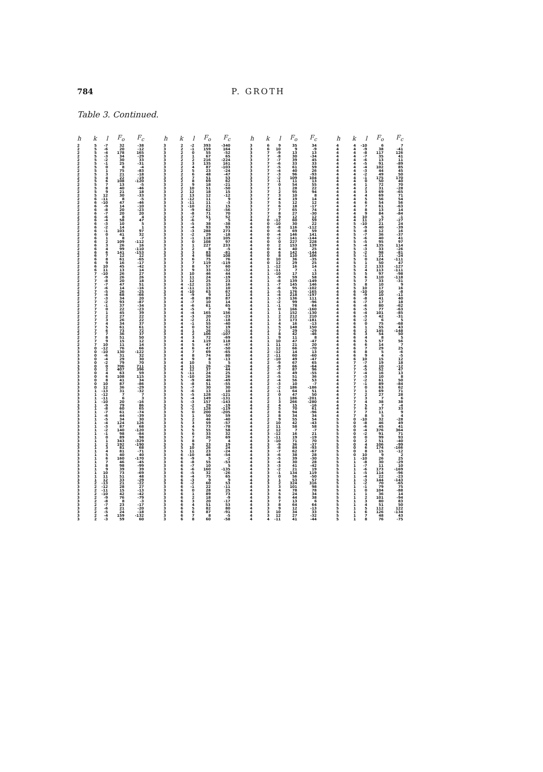784 P. GROTH
Table 3. Continued.
| h | k | l | F<sub>o</sub> | F<sub>c</sub> |
| --- | --- | --- | --- | --- |
| 2 | 5 | -7 | 32 | -38 |
| 2 | 5 | -6 | 20 | -12 |
| 2 | 5 | -4 | 178 | 165 |
| 2 | 5 | -3 | 34 | -29 |
| 2 | 5 | -2 | 30 | 33 |
| 2 | 5 | -1 | 25 | -31 |
| 2 | 5 | 0 | 8 | -4 |
| 2 | 5 | 1 | 75 | -83 |
| 2 | 5 | 3 | 21 | -18 |
| 2 | 5 | 4 | 22 | -19 |
| 2 | 5 | 6 | 108 | -120 |
| 2 | 5 | 7 | 13 | -5 |
| 2 | 5 | 8 | 40 | -46 |
| 2 | 5 | 9 | 21 | 18 |
| 2 | 5 | 12 | 30 | -33 |
| 2 | 6 | -11 | 8 | -5 |
| 2 | 6 | -10 | 47 | -46 |
| 2 | 6 | -9 | 14 | -10 |
| 2 | 6 | -8 | 20 | -23 |
| 2 | 6 | -7 | 20 | 20 |
| 2 | 6 | -6 | 8 | 4 |
| 2 | 6 | -4 | 58 | 47 |
| 2 | 6 | -3 | 10 | 5 |
| 2 | 6 | -2 | 14 | 1 |
| 2 | 6 | -1 | 103 | 97 |
| 2 | 6 | 0 | 41 | 32 |
| 2 | 6 | 1 | 8 | -7 |
| 2 | 6 | 2 | 109 | -112 |
| 2 | 6 | 3 | 26 | 16 |
| 2 | 6 | 4 | 99 | -110 |
| 2 | 6 | 6 | 141 | -153 |
| 2 | 6 | 7 | 12 | 12 |
| 2 | 6 | 8 | 61 | -65 |
| 2 | 6 | 9 | 16 | -17 |
| 2 | 6 | 10 | 45 | -42 |
| 2 | 6 | 11 | 13 | 14 |
| 2 | 7 | -10 | 26 | 27 |
| 2 | 7 | -9 | 26 | 26 |
| 2 | 7 | -8 | 20 | 18 |
| 2 | 7 | -7 | 47 | 51 |
| 2 | 7 | -6 | 14 | -16 |
| 2 | 7 | -5 | 26 | -25 |
| 2 | 7 | -4 | 68 | -66 |
| 2 | 7 | -3 | 34 | 20 |
| 2 | 7 | -2 | 93 | -87 |
| 2 | 7 | -1 | 37 | -34 |
| 2 | 7 | 0 | 22 | -23 |
| 2 | 7 | 1 | 45 | 39 |
| 2 | 7 | 2 | 27 | 22 |
| 2 | 7 | 3 | 26 | 22 |
| 2 | 7 | 4 | 34 | 37 |
| 2 | 7 | 5 | 61 | 61 |
| 2 | 7 | 6 | 73 | 72 |
| 2 | 7 | 7 | 36 | 37 |
| 2 | 7 | 8 | 51 | 50 |
| 2 | 7 | 9 | 15 | 12 |
| 2 | 7 | 10 | 11 | 14 |
| 3 | 0 | -12 | 76 | 66 |
| 3 | 0 | -10 | 130 | -122 |
| 3 | 0 | -6 | 31 | 32 |
| 3 | 0 | -4 | 29 | 30 |
| 3 | 0 | -2 | 79 | 70 |
| 3 | 0 | 0 | 706 | 711 |
| 3 | 0 | 2 | 407 | 396 |
| 3 | 0 | 4 | 63 | 59 |
| 3 | 0 | 6 | 108 | 115 |
| 3 | 0 | 8 | 41 | 34 |
| 3 | 0 | 10 | 87 | -86 |
| 3 | 0 | 12 | 36 | -29 |
| 3 | 1 | -13 | 31 | -32 |
| 3 | 1 | -12 | 7 | 7 |
| 3 | 1 | -11 | 6 | 3 |
| 3 | 1 | -10 | 20 | -16 |
| 3 | 1 | -9 | 79 | 86 |
| 3 | 1 | -8 | 60 | 65 |
| 3 | 1 | -7 | 61 | -74 |
| 3 | 1 | -6 | 44 | -39 |
| 3 | 1 | -5 | 34 | 30 |
| 3 | 1 | -4 | 124 | 126 |
| 3 | 1 | -3 | 87 | 68 |
| 3 | 1 | -2 | 140 | -120 |
| 3 | 1 | -1 | 98 | -84 |
| 3 | 1 | 0 | 89 | 98 |
| 3 | 1 | 1 | 343 | -329 |
| 3 | 1 | 2 | 192 | -190 |
| 3 | 1 | 3 | 81 | 68 |
| 3 | 1 | 4 | 81 | -71 |
| 3 | 1 | 5 | 40 | 40 |
| 3 | 1 | 6 | 160 | -170 |
| 3 | 1 | 7 | 46 | -45 |
| 3 | 1 | 8 | 98 | -99 |
| 3 | 1 | 9 | 39 | 39 |
| 3 | 1 | 10 | 73 | -69 |
| 3 | 1 | 11 | 51 | 48 |
| 3 | 1 | 12 | 33 | -29 |
| 3 | 2 | -13 | 21 | -22 |
| 3 | 2 | -12 | 28 | 27 |
| 3 | 2 | -11 | 15 | -13 |
| 3 | 2 | -10 | 42 | -42 |
| 3 | 2 | -9 | 76 | -79 |
| 3 | 2 | -8 | 8 | -3 |
| 3 | 2 | -7 | 23 | -17 |
| 3 | 2 | -6 | 21 | -20 |
| 3 | 2 | -5 | 24 | -18 |
| 3 | 2 | -4 | 159 | -132 |
| 3 | 2 | -3 | 59 | 60 |
| h | k | l | F<sub>o</sub> | F<sub>c</sub> |
| --- | --- | --- | --- | --- |
| 3 | 2 | -2 | 393 | -340 |
| 3 | 2 | -1 | 159 | 164 |
| 3 | 2 | 0 | 55 | -52 |
| 3 | 2 | 1 | 67 | 65 |
| 3 | 2 | 2 | 216 | -224 |
| 3 | 2 | 3 | 135 | 161 |
| 3 | 2 | 4 | 87 | -103 |
| 3 | 2 | 5 | 23 | -24 |
| 3 | 2 | 6 | 48 | -47 |
| 3 | 2 | 7 | 51 | 53 |
| 3 | 2 | 8 | 69 | 62 |
| 3 | 2 | 9 | 18 | -21 |
| 3 | 2 | 10 | 51 | -50 |
| 3 | 2 | 12 | 18 | 15 |
| 3 | 2 | 13 | 12 | -12 |
| 3 | 3 | -12 | 11 | 9 |
| 3 | 3 | -11 | 11 | -3 |
| 3 | 3 | -10 | 21 | 15 |
| 3 | 3 | -9 | 62 | -56 |
| 3 | 3 | -8 | 71 | 70 |
| 3 | 3 | -7 | 51 | 52 |
| 3 | 3 | -6 | 7 | 5 |
| 3 | 3 | -5 | 38 | -38 |
| 3 | 3 | -4 | 93 | 93 |
| 3 | 3 | -3 | 288 | 273 |
| 3 | 3 | -2 | 29 | -18 |
| 3 | 3 | -1 | 118 | 105 |
| 3 | 3 | 0 | 108 | 97 |
| 3 | 3 | 1 | 227 | 233 |
| 3 | 3 | 2 | 8 | -5 |
| 3 | 3 | 3 | 83 | -81 |
| 3 | 3 | 4 | 98 | 108 |
| 3 | 3 | 6 | 75 | 76 |
| 3 | 3 | 7 | 119 | -119 |
| 3 | 3 | 8 | 57 | 60 |
| 3 | 3 | 9 | 33 | -32 |
| 3 | 3 | 10 | 46 | 44 |
| 3 | 3 | 11 | 24 | -19 |
| 3 | 3 | 12 | 25 | 23 |
| 3 | 4 | -12 | 15 | 16 |
| 3 | 4 | -11 | 13 | 10 |
| 3 | 4 | -10 | 63 | 67 |
| 3 | 4 | -9 | 9 | 12 |
| 3 | 4 | -8 | 89 | 87 |
| 3 | 4 | -7 | 10 | 14 |
| 3 | 4 | -6 | 61 | 65 |
| 3 | 4 | -5 | 7 | 9 |
| 3 | 4 | -4 | 165 | 156 |
| 3 | 4 | -3 | 20 | -23 |
| 3 | 4 | -2 | 21 | -18 |
| 3 | 4 | -1 | 55 | -40 |
| 3 | 4 | 0 | 52 | 19 |
| 3 | 4 | 1 | 26 | -31 |
| 3 | 4 | 2 | 106 | -107 |
| 3 | 4 | 3 | 72 | -69 |
| 3 | 4 | 4 | 119 | 118 |
| 3 | 4 | 5 | 47 | -47 |
| 3 | 4 | 6 | 47 | -50 |
| 3 | 4 | 7 | 69 | -65 |
| 3 | 4 | 8 | 74 | 80 |
| 3 | 4 | 9 | 8 | -13 |
| 3 | 4 | 10 | 5 | 5 |
| 3 | 4 | 11 | 26 | -26 |
| 3 | 4 | 12 | 37 | 44 |
| 3 | 5 | -11 | 24 | 25 |
| 3 | 5 | -10 | 26 | 26 |
| 3 | 5 | -9 | 46 | -49 |
| 3 | 5 | -8 | 51 | -55 |
| 3 | 5 | -7 | 30 | 30 |
| 3 | 5 | -6 | 13 | 10 |
| 3 | 5 | -5 | 128 | -121 |
| 3 | 5 | -4 | 149 | -131 |
| 3 | 5 | -3 | 157 | -143 |
| 3 | 5 | -2 | 29 | -19 |
| 3 | 5 | -1 | 128 | -119 |
| 3 | 5 | 0 | 200 | -205 |
| 3 | 5 | 1 | 50 | 59 |
| 3 | 5 | 2 | 46 | -40 |
| 3 | 5 | 3 | 59 | -57 |
| 3 | 5 | 4 | 73 | -78 |
| 3 | 5 | 5 | 55 | 58 |
| 3 | 5 | 6 | 33 | 32 |
| 3 | 5 | 7 | 26 | 69 |
| 3 | 5 | 8 | 7 | 4 |
| 3 | 5 | 9 | 23 | 19 |
| 3 | 5 | 10 | 26 | 24 |
| 3 | 5 | 11 | 23 | -24 |
| 3 | 6 | -10 | 48 | -54 |
| 3 | 6 | -9 | 5 | -2 |
| 3 | 6 | -8 | 55 | -53 |
| 3 | 6 | -7 | 10 | 5 |
| 3 | 6 | -6 | 160 | -135 |
| 3 | 6 | -5 | 32 | -26 |
| 3 | 6 | -4 | 75 | 65 |
| 3 | 6 | -3 | 9 | 9 |
| 3 | 6 | -2 | 60 | 53 |
| 3 | 6 | -1 | 22 | -11 |
| 3 | 6 | 0 | 28 | 25 |
| 3 | 6 | 1 | 89 | 73 |
| 3 | 6 | 2 | 18 | -9 |
| 3 | 6 | 3 | 20 | -17 |
| 3 | 6 | 4 | 51 | 53 |
| 3 | 6 | 5 | 82 | 80 |
| 3 | 6 | 6 | 87 | -91 |
| 3 | 6 | 7 | 8 | -5 |
| 3 | 6 | 8 | 60 | -58 |
| h | k | l | F<sub>o</sub> | F<sub>c</sub> |
| --- | --- | --- | --- | --- |
| 3 | 6 | 9 | 35 | 34 |
| 3 | 6 | 10 | 9 | -9 |
| 3 | 7 | -9 | 13 | 13 |
| 3 | 7 | -8 | 30 | -34 |
| 3 | 7 | -7 | 39 | 45 |
| 3 | 7 | -6 | 33 | 33 |
| 3 | 7 | -5 | 61 | 59 |
| 3 | 7 | -4 | 40 | 26 |
| 3 | 7 | -3 | 96 | -93 |
| 3 | 7 | -2 | 109 | 104 |
| 3 | 7 | -1 | 11 | 13 |
| 3 | 7 | 0 | 54 | 55 |
| 3 | 7 | 1 | 28 | 22 |
| 3 | 7 | 2 | 95 | 94 |
| 3 | 7 | 3 | 10 | 8 |
| 3 | 7 | 4 | 19 | 14 |
| 3 | 7 | 5 | 12 | 12 |
| 3 | 7 | 6 | 18 | -17 |
| 3 | 7 | 7 | 65 | 74 |
| 3 | 7 | 8 | 27 | -30 |
| 3 | 7 | 9 | 12 | 12 |
| 4 | 0 | -12 | 60 | 59 |
| 4 | 0 | -10 | 30 | 22 |
| 4 | 0 | -8 | 116 | -112 |
| 4 | 0 | -6 | 69 | 59 |
| 4 | 0 | -4 | 146 | 141 |
| 4 | 0 | -2 | 141 | -144 |
| 4 | 0 | 0 | 227 | 228 |
| 4 | 0 | 2 | 153 | 139 |
| 4 | 0 | 4 | 40 | 25 |
| 4 | 0 | 6 | 142 | -144 |
| 4 | 0 | 8 | 110 | 106 |
| 4 | 0 | 10 | 36 | -35 |
| 4 | 0 | 12 | 29 | 25 |
| 4 | 1 | -12 | 16 | 14 |
| 4 | 1 | -11 | 7 | -1 |
| 4 | 1 | -10 | 17 | 13 |
| 4 | 1 | -9 | 59 | 58 |
| 4 | 1 | -8 | 139 | -149 |
| 4 | 1 | -7 | 145 | 146 |
| 4 | 1 | -6 | 95 | -102 |
| 4 | 1 | -5 | 176 | -165 |
| 4 | 1 | -4 | 218 | -197 |
| 4 | 1 | -3 | 136 | 111 |
| 4 | 1 | -2 | 99 | -96 |
| 4 | 1 | -1 | 78 | 64 |
| 4 | 1 | 0 | 166 | -160 |
| 4 | 1 | 1 | 152 | -130 |
| 4 | 1 | 2 | 212 | 210 |
| 4 | 1 | 3 | 173 | -181 |
| 4 | 1 | 4 | 16 | -13 |
| 4 | 1 | 5 | 148 | 150 |
| 4 | 1 | 7 | 29 | -29 |
| 4 | 1 | 8 | 42 | -46 |
| 4 | 1 | 9 | 11 | 8 |
| 4 | 1 | 10 | 47 | -47 |
| 4 | 1 | 11 | 21 | 20 |
| 4 | 1 | 12 | 66 | -70 |
| 4 | 2 | -12 | 14 | 13 |
| 4 | 2 | -11 | 60 | -60 |
| 4 | 2 | -10 | 49 | -47 |
| 4 | 2 | -9 | 67 | 65 |
| 4 | 2 | -8 | 66 | -64 |
| 4 | 2 | -7 | 87 | 96 |
| 4 | 2 | -6 | 49 | -55 |
| 4 | 2 | -5 | 51 | 36 |
| 4 | 2 | -4 | 56 | 53 |
| 4 | 2 | -3 | 10 | -7 |
| 4 | 2 | -2 | 186 | -186 |
| 4 | 2 | -1 | 64 | 51 |
| 4 | 2 | 0 | 47 | 50 |
| 4 | 2 | 1 | 186 | -201 |
| 4 | 2 | 3 | 266 | -280 |
| 4 | 2 | 4 | 15 | -16 |
| 4 | 2 | 5 | 70 | 61 |
| 4 | 2 | 6 | 94 | -96 |
| 4 | 2 | 8 | 34 | 34 |
| 4 | 2 | 9 | 55 | 54 |
| 4 | 2 | 10 | 42 | -43 |
| 4 | 2 | 11 | 58 | 58 |
| 4 | 2 | 12 | 7 | -7 |
| 4 | 3 | -12 | 16 | 21 |
| 4 | 3 | -11 | 19 | -19 |
| 4 | 3 | -10 | 71 | 70 |
| 4 | 3 | -9 | 36 | -37 |
| 4 | 3 | -8 | 84 | -93 |
| 4 | 3 | -7 | 62 | -67 |
| 4 | 3 | -6 | 38 | 28 |
| 4 | 3 | -5 | 39 | -30 |
| 4 | 3 | -4 | 30 | 28 |
| 4 | 3 | -3 | 41 | -42 |
| 4 | 3 | -2 | 21 | 19 |
| 4 | 3 | -1 | 134 | 119 |
| 4 | 3 | 0 | 56 | -50 |
| 4 | 3 | 1 | 53 | 57 |
| 4 | 3 | 2 | 324 | 316 |
| 4 | 3 | 3 | 101 | 98 |
| 4 | 3 | 4 | 78 | 78 |
| 4 | 3 | 5 | 24 | 34 |
| 4 | 3 | 6 | 44 | 38 |
| 4 | 3 | 7 | 13 | 6 |
| 4 | 3 | 8 | 64 | 64 |
| 4 | 3 | 9 | 12 | -13 |
| 4 | 3 | 10 | 34 | 33 |
| 4 | 3 | 12 | 27 | -32 |
| 4 | 4 | -11 | 41 | -44 |
| h | k | l | F<sub>o</sub> | F<sub>c</sub> |
| --- | --- | --- | --- | --- |
| 4 | 4 | -10 | 6 | 7 |
| 4 | 4 | -9 | 38 | -41 |
| 4 | 4 | -8 | 117 | 126 |
| 4 | 4 | -7 | 35 | 41 |
| 4 | 4 | -6 | 13 | 11 |
| 4 | 4 | -5 | 91 | -89 |
| 4 | 4 | -4 | 102 | 85 |
| 4 | 4 | -3 | 44 | 45 |
| 4 | 4 | -2 | 49 | 50 |
| 4 | 4 | -1 | 175 | 170 |
| 4 | 4 | 0 | 50 | 40 |
| 4 | 4 | 1 | 72 | 70 |
| 4 | 4 | 2 | 31 | -28 |
| 4 | 4 | 3 | 69 | -65 |
| 4 | 4 | 4 | 69 | 71 |
| 4 | 4 | 5 | 56 | 54 |
| 4 | 4 | 6 | 54 | 56 |
| 4 | 4 | 7 | 61 | -63 |
| 4 | 4 | 8 | 13 | 14 |
| 4 | 4 | 9 | 84 | -84 |
| 4 | 4 | 10 | 5 | -1 |
| 4 | 4 | 11 | 27 | -27 |
| 4 | 5 | -10 | 21 | 24 |
| 4 | 5 | -9 | 40 | -39 |
| 4 | 5 | -8 | 12 | 16 |
| 4 | 5 | -7 | 36 | -37 |
| 4 | 5 | -6 | 40 | 41 |
| 4 | 5 | -5 | 95 | 97 |
| 4 | 5 | -4 | 135 | 114 |
| 4 | 5 | -3 | 33 | -26 |
| 4 | 5 | -2 | 98 | -81 |
| 4 | 5 | -1 | 21 | -24 |
| 4 | 5 | 0 | 124 | -111 |
| 4 | 5 | 1 | 50 | 47 |
| 4 | 5 | 2 | 133 | -127 |
| 4 | 5 | 4 | 113 | -111 |
| 4 | 5 | 5 | 97 | -98 |
| 4 | 5 | 6 | 110 | -118 |
| 4 | 5 | 7 | 33 | -31 |
| 4 | 5 | 8 | 10 | 9 |
| 4 | 5 | 10 | 17 | 16 |
| 4 | 6 | -10 | 10 | -8 |
| 4 | 6 | -9 | 10 | -11 |
| 4 | 6 | -8 | 41 | 40 |
| 4 | 6 | -7 | 17 | 18 |
| 4 | 6 | -6 | 80 | -62 |
| 4 | 6 | -5 | 77 | -63 |
| 4 | 6 | -4 | 101 | -85 |
| 4 | 6 | -3 | 42 | -31 |
| 4 | 6 | -2 | 6 | 5 |
| 4 | 6 | 0 | 75 | -68 |
| 4 | 6 | 1 | 55 | 43 |
| 4 | 6 | 2 | 145 | -148 |
| 4 | 6 | 3 | 54 | 50 |
| 4 | 6 | 4 | 8 | 5 |
| 4 | 6 | 5 | 57 | 56 |
| 4 | 6 | 6 | 14 | 7 |
| 4 | 6 | 7 | 29 | 25 |
| 4 | 6 | 8 | 5 | -6 |
| 4 | 6 | 9 | 4 | -5 |
| 4 | 6 | 10 | 15 | 12 |
| 4 | 7 | -7 | 19 | 18 |
| 4 | 7 | -6 | 10 | -12 |
| 4 | 7 | -5 | 52 | 47 |
| 4 | 7 | -4 | 16 | 13 |
| 4 | 7 | -3 | 10 | 8 |
| 4 | 7 | -2 | 61 | 50 |
| 4 | 7 | -1 | 89 | -84 |
| 4 | 7 | 0 | 63 | 62 |
| 4 | 7 | 1 | 69 | 71 |
| 4 | 7 | 2 | 27 | 28 |
| 4 | 7 | 3 | 7 | 6 |
| 4 | 7 | 4 | 38 | 38 |
| 4 | 7 | 5 | 7 | -4 |
| 4 | 7 | 6 | 37 | 33 |
| 4 | 7 | 7 | 11 | 9 |
| 4 | 7 | 8 | 5 | 4 |
| 5 | 0 | -10 | 32 | -28 |
| 5 | 0 | -8 | 46 | 49 |
| 5 | 0 | -6 | 45 | 41 |
| 5 | 0 | -4 | 376 | 364 |
| 5 | 0 | -2 | 91 | 71 |
| 5 | 0 | 0 | 99 | 93 |
| 5 | 0 | 2 | 51 | -40 |
| 5 | 0 | 4 | 106 | -99 |
| 5 | 0 | 6 | 174 | -166 |
| 5 | 0 | 8 | 15 | -12 |
| 5 | 0 | 10 | 9 | 2 |
| 5 | 1 | -10 | 26 | 25 |
| 5 | 1 | -8 | 30 | -29 |
| 5 | 1 | -7 | 11 | 10 |
| 5 | 1 | -6 | 173 | -169 |
| 5 | 1 | -5 | 114 | -96 |
| 5 | 1 | -4 | 22 | -23 |
| 5 | 1 | -3 | 144 | -143 |
| 5 | 1 | -2 | 70 | -65 |
| 5 | 1 | -1 | 79 | 75 |
| 5 | 1 | 0 | 104 | -88 |
| 5 | 1 | 1 | 36 | 14 |
| 5 | 1 | 2 | 101 | -94 |
| 5 | 1 | 3 | 80 | 83 |
| 5 | 1 | 4 | 51 | 50 |
| 5 | 1 | 5 | 112 | 122 |
| 5 | 1 | 6 | 126 | -134 |
| 5 | 1 | 7 | 48 | 43 |
| 5 | 1 | 8 | 76 | -75 |